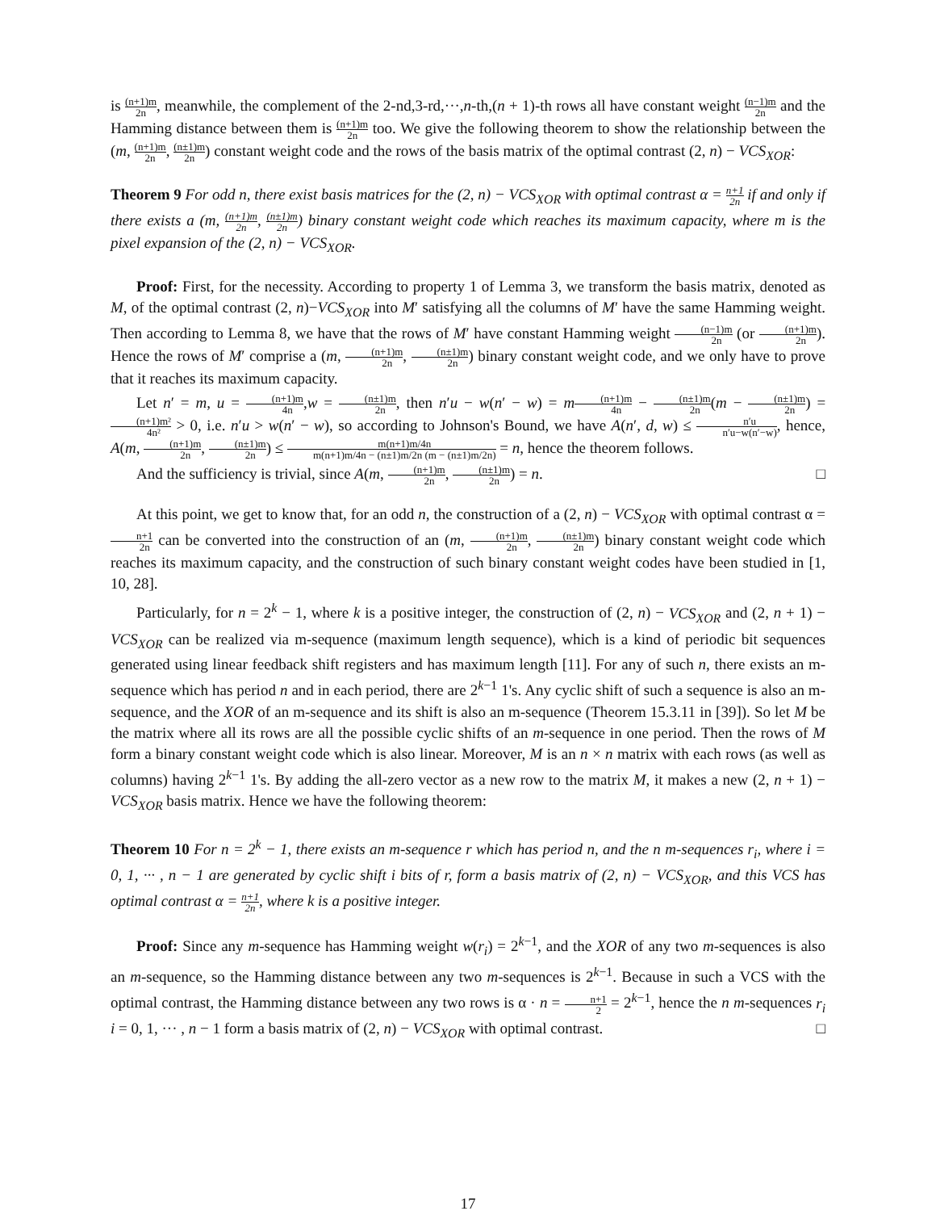is (n+1)m 2n, meanwhile, the complement of the 2-nd,3-rd,···,n-th,(n + 1)-th rows all have constant weight (n−1)m 2n and the Hamming distance between them is (n+1)m 2n too. We give the following theorem to show the relationship between the (m, (n+1)m 2n, (n±1)m 2n) constant weight code and the rows of the basis matrix of the optimal contrast (2, n) − VCS<sub>XOR</sub>:
Theorem 9 For odd n, there exist basis matrices for the (2, n) − VCS<sub>XOR</sub> with optimal contrast α = n+1 2n if and only if there exists a (m, (n+1)m 2n, (n±1)m 2n) binary constant weight code which reaches its maximum capacity, where m is the pixel expansion of the (2, n) − VCS<sub>XOR</sub>.
Proof: First, for the necessity. According to property 1 of Lemma 3, we transform the basis matrix, denoted as M, of the optimal contrast (2, n)−VCS<sub>XOR</sub> into M′ satisfying all the columns of M′ have the same Hamming weight. Then according to Lemma 8, we have that the rows of M′ have constant Hamming weight (n−1)m 2n (or (n+1)m 2n). Hence the rows of M′ comprise a (m, (n+1)m 2n, (n±1)m 2n) binary constant weight code, and we only have to prove that it reaches its maximum capacity.
Let n′ = m, u = (n+1)m 4n,w = (n±1)m 2n, then n′u − w(n′ − w) = m(n+1)m 4n − (n±1)m 2n(m − (n±1)m 2n) = (n+1)m² 4n² > 0, i.e. n′u > w(n′ − w), so according to Johnson's Bound, we have A(n′, d, w) ≤ n′u n′u−w(n′−w), hence, A(m, (n+1)m 2n, (n±1)m 2n) ≤ m(n+1)m/4n m(n+1)m/4n − (n±1)m/2n (m − (n±1)m/2n) = n, hence the theorem follows.
And the sufficiency is trivial, since A(m, (n+1)m 2n, (n±1)m 2n) = n. □
At this point, we get to know that, for an odd n, the construction of a (2, n) − VCS<sub>XOR</sub> with optimal contrast α = n+1 2n can be converted into the construction of an (m, (n+1)m 2n, (n±1)m 2n) binary constant weight code which reaches its maximum capacity, and the construction of such binary constant weight codes have been studied in [1, 10, 28].
Particularly, for n = 2<sup>k</sup> − 1, where k is a positive integer, the construction of (2, n) − VCS<sub>XOR</sub> and (2, n + 1) − VCS<sub>XOR</sub> can be realized via m-sequence (maximum length sequence), which is a kind of periodic bit sequences generated using linear feedback shift registers and has maximum length [11]. For any of such n, there exists an m-sequence which has period n and in each period, there are 2<sup>k−1</sup> 1's. Any cyclic shift of such a sequence is also an m-sequence, and the XOR of an m-sequence and its shift is also an m-sequence (Theorem 15.3.11 in [39]). So let M be the matrix where all its rows are all the possible cyclic shifts of an m-sequence in one period. Then the rows of M form a binary constant weight code which is also linear. Moreover, M is an n × n matrix with each rows (as well as columns) having 2<sup>k−1</sup> 1's. By adding the all-zero vector as a new row to the matrix M, it makes a new (2, n + 1) − VCS<sub>XOR</sub> basis matrix. Hence we have the following theorem:
Theorem 10 For n = 2<sup>k</sup> − 1, there exists an m-sequence r which has period n, and the n m-sequences r<sub>i</sub>, where i = 0, 1, ··· , n − 1 are generated by cyclic shift i bits of r, form a basis matrix of (2, n) − VCS<sub>XOR</sub>, and this VCS has optimal contrast α = n+1 2n, where k is a positive integer.
Proof: Since any m-sequence has Hamming weight w(r<sub>i</sub>) = 2<sup>k−1</sup>, and the XOR of any two m-sequences is also an m-sequence, so the Hamming distance between any two m-sequences is 2<sup>k−1</sup>. Because in such a VCS with the optimal contrast, the Hamming distance between any two rows is α · n = n+1 2 = 2<sup>k−1</sup>, hence the n m-sequences r<sub>i</sub> i = 0, 1, ··· , n − 1 form a basis matrix of (2, n) − VCS<sub>XOR</sub> with optimal contrast. □
17